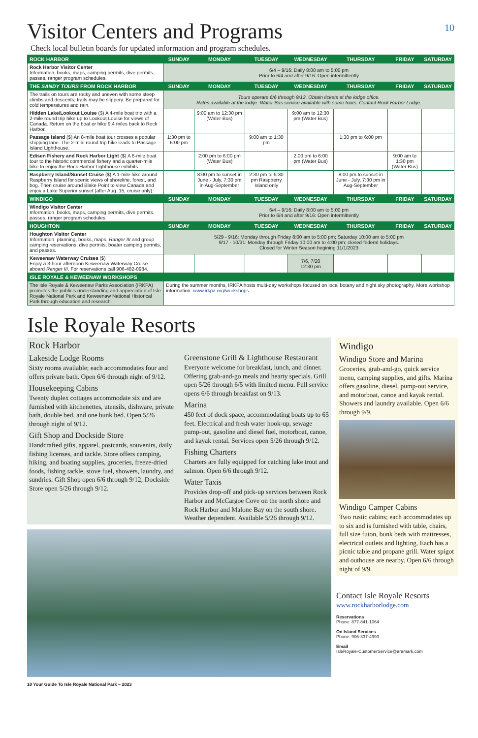Visitor Centers and Programs
10
Check local bulletin boards for updated information and program schedules.
| ROCK HARBOR | SUNDAY | MONDAY | TUESDAY | WEDNESDAY | THURSDAY | FRIDAY | SATURDAY |
| --- | --- | --- | --- | --- | --- | --- | --- |
| Rock Harbor Visitor Center Information, books, maps, camping permits, dive permits, passes, ranger program schedules. | 6/4 – 9/16: Daily 8:00 am to 5:00 pm Prior to 6/4 and after 9/16: Open intermittently | | | | | | |
| THE SANDY TOURS FROM ROCK HARBOR | SUNDAY | MONDAY | TUESDAY | WEDNESDAY | THURSDAY | FRIDAY | SATURDAY |
| The trails on tours are rocky and uneven with some steep climbs and descents; trails may be slippery. Be prepared for cold temperatures and rain. | Tours operate 6/6 through 9/12. Obtain tickets at the lodge office. Rates available at the lodge. Water Bus service available with some tours. Contact Rock Harbor Lodge. | | | | | | |
| Hidden Lake/Lookout Louise ($) A 4-mile boat trip with a 2-mile round trip hike up to Lookout Louise for views of Canada. Return on the boat or hike 9.4 miles back to Rock Harbor. | | 9:00 am to 12:30 pm (Water Bus) | | 9:00 am to 12:30 pm (Water Bus) | | | |
| Passage Island ($) An 8-mile boat tour crosses a popular shipping lane. The 2-mile round trip hike leads to Passage Island Lighthouse. | 1:30 pm to 6:00 pm | | 9:00 am to 1:30 pm | | 1:30 pm to 6:00 pm | | |
| Edisen Fishery and Rock Harbor Light ($) A 6-mile boat tour to the historic commercial fishery and a quarter-mile hike to enjoy the Rock Harbor Lighthouse exhibits. | | 2:00 pm to 6:00 pm (Water Bus) | | 2:00 pm to 6:00 pm (Water Bus) | | 9:00 am to 1:30 pm (Water Bus) | |
| Raspberry Island/Sunset Cruise ($) A 1-mile hike around Raspberry Island for scenic views of shoreline, forest, and bog. Then cruise around Blake Point to view Canada and enjoy a Lake Superior sunset (after Aug. 15, cruise only). | | 8:00 pm to sunset in June - July, 7:30 pm in Aug-September | 2:30 pm to 5:30 pm Raspberry Island only | | 8:00 pm to sunset in June - July, 7:30 pm in Aug-September | | |
| WINDIGO | SUNDAY | MONDAY | TUESDAY | WEDNESDAY | THURSDAY | FRIDAY | SATURDAY |
| Windigo Visitor Center Information, books, maps, camping permits, dive permits, passes, ranger program schedules. | 6/4 – 9/16: Daily 8:00 am to 5:00 pm Prior to 6/4 and after 9/16: Open intermittently | | | | | | |
| HOUGHTON | SUNDAY | MONDAY | TUESDAY | WEDNESDAY | THURSDAY | FRIDAY | SATURDAY |
| Houghton Visitor Center Information, planning, books, maps, Ranger III and group camping reservations, dive permits, boater camping permits, and passes. | 5/29 - 9/16: Monday through Friday 8:00 am to 5:00 pm; Saturday 10:00 am to 5:00 pm 9/17 - 10/31: Monday through Friday 10:00 am to 4:00 pm; closed federal holidays. Closed for Winter Season begining 11/1/2023 | | | | | | |
| Keweenaw Waterway Cruises ($) Enjoy a 3-hour afternoon Keweenaw Waterway Cruise aboard Ranger III . For reservations call 906-482-0984. | | | | 7/6, 7/20 12:30 pm | | | |
| ISLE ROYALE & KEWEENAW WORKSHOPS | | | | | | | |
| The Isle Royale & Keweenaw Parks Association (IRKPA) promotes the public’s understanding and appreciation of Isle Royale National Park and Keweenaw National Historical Park through education and research. | During the summer months, IRKPA hosts multi-day workshops focused on local botany and night sky photography. More workshop information: www.irkpa.org/workshops. | | | | | | |
Isle Royale Resorts
Rock Harbor
Lakeside Lodge Rooms
Sixty rooms available; each accommodates four and offers private bath. Open 6/6 through night of 9/12.
Housekeeping Cabins
Twenty duplex cottages accommodate six and are furnished with kitchenettes, utensils, dishware, private bath, double bed, and one bunk bed. Open 5/26 through night of 9/12.
Gift Shop and Dockside Store
Handcrafted gifts, apparel, postcards, souvenirs, daily fishing licenses, and tackle. Store offers camping, hiking, and boating supplies, groceries, freeze-dried foods, fishing tackle, stove fuel, showers, laundry, and sundries. Gift Shop open 6/6 through 9/12; Dockside Store open 5/26 through 9/12.
Greenstone Grill & Lighthouse Restaurant
Everyone welcome for breakfast, lunch, and dinner. Offering grab-and-go meals and hearty specials. Grill open 5/26 through 6/5 with limited menu. Full service opens 6/6 through breakfast on 9/13.
Marina
450 feet of dock space, accommodating boats up to 65 feet. Electrical and fresh water hook-up, sewage pump-out, gasoline and diesel fuel, motorboat, canoe, and kayak rental. Services open 5/26 through 9/12.
Fishing Charters
Charters are fully equipped for catching lake trout and salmon. Open 6/6 through 9/12.
Water Taxis
Provides drop-off and pick-up services between Rock Harbor and McCargoe Cove on the north shore and Rock Harbor and Malone Bay on the south shore. Weather dependent. Available 5/26 through 9/12.
10 Your Guide To Isle Royale National Park – 2023
Windigo
Windigo Store and Marina
Groceries, grab-and-go, quick service menu, camping supplies, and gifts. Marina offers gasoline, diesel, pump-out service, and motorboat, canoe and kayak rental. Showers and laundry available. Open 6/6 through 9/9.
Windigo Camper Cabins
Two rustic cabins; each accommodates up to six and is furnished with table, chairs, full size futon, bunk beds with mattresses, electrical outlets and lighting. Each has a picnic table and propane grill. Water spigot and outhouse are nearby. Open 6/6 through night of 9/9.
Contact Isle Royale Resorts
www.rockharborlodge.com
Reservations
Phone: 877-841-1064
On Island Services
Phone: 906-337-4993
Email
IsleRoyale-CustomerService@aramark.com